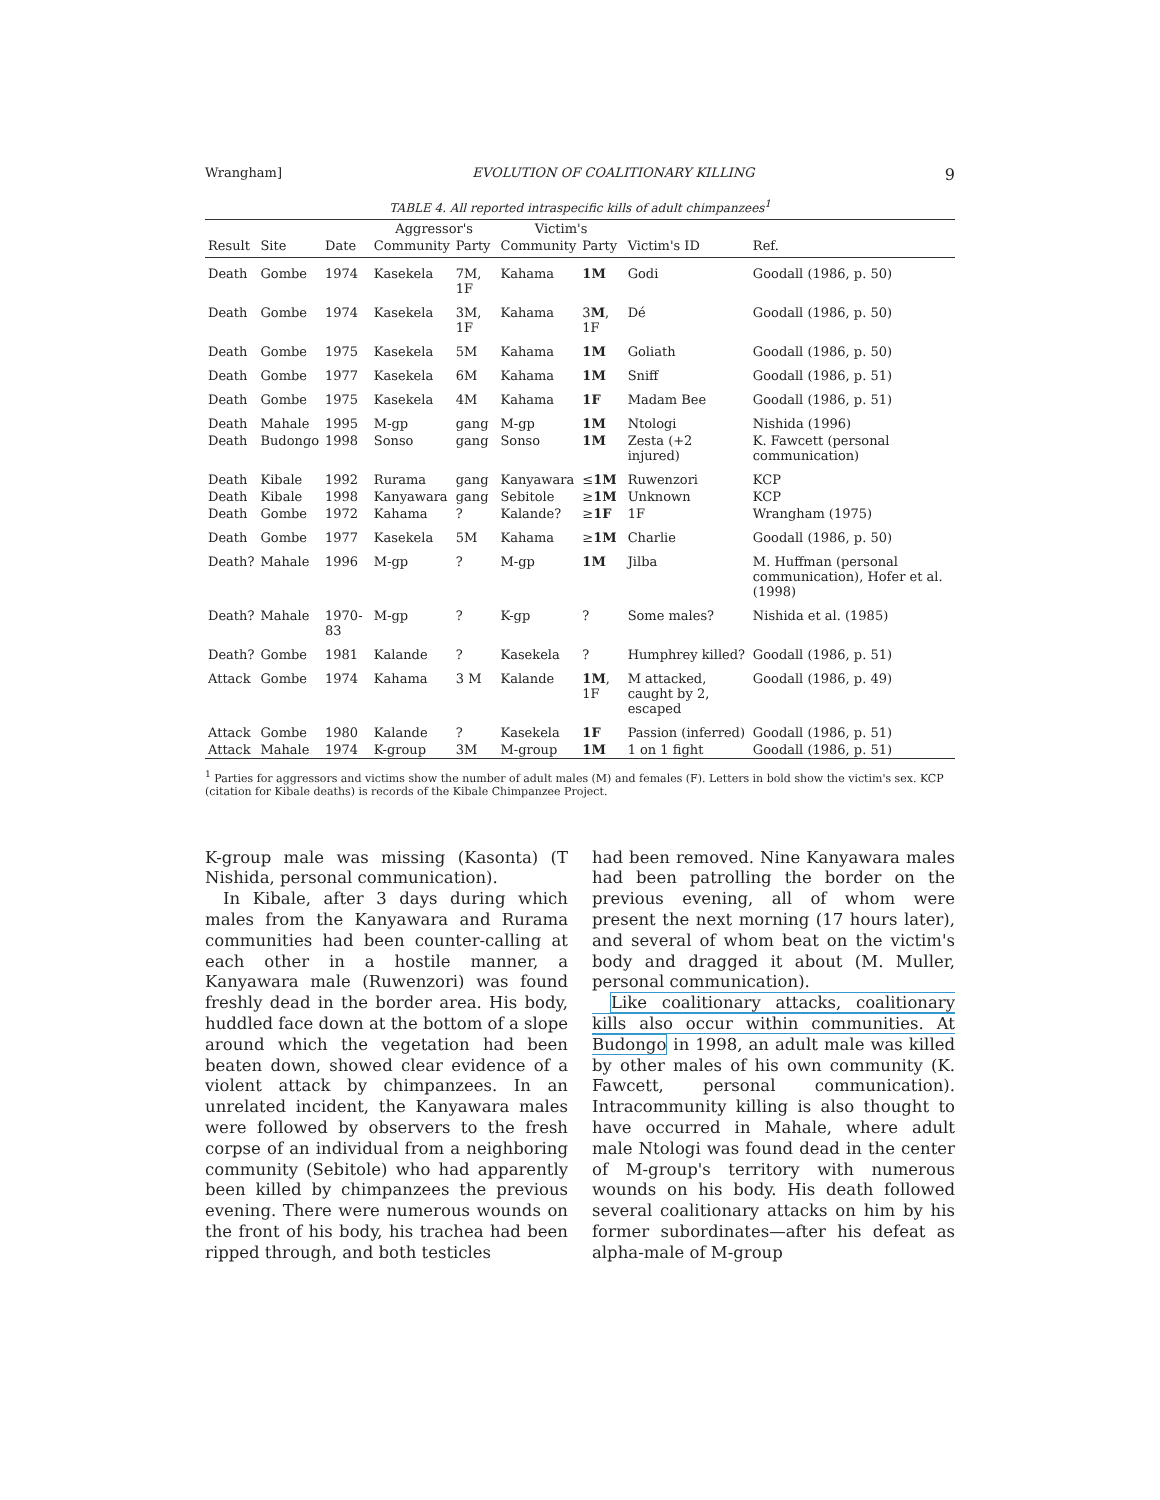Wrangham] EVOLUTION OF COALITIONARY KILLING 9
TABLE 4. All reported intraspecific kills of adult chimpanzees<sup>1</sup>
| | | | Aggressor's | | Victim's | | | |
| --- | --- | --- | --- | --- | --- | --- | --- | --- |
| Result | Site | Date | Community | Party | Community | Party | Victim's ID | Ref. |
| Death | Gombe | 1974 | Kasekela | 7M, 1F | Kahama | 1M | Godi | Goodall (1986, p. 50) |
| Death | Gombe | 1974 | Kasekela | 3M, 1F | Kahama | 3 M , 1F | Dé | Goodall (1986, p. 50) |
| Death | Gombe | 1975 | Kasekela | 5M | Kahama | 1M | Goliath | Goodall (1986, p. 50) |
| Death | Gombe | 1977 | Kasekela | 6M | Kahama | 1M | Sniff | Goodall (1986, p. 51) |
| Death | Gombe | 1975 | Kasekela | 4M | Kahama | 1F | Madam Bee | Goodall (1986, p. 51) |
| Death | Mahale | 1995 | M-gp | gang | M-gp | 1M | Ntologi | Nishida (1996) |
| Death | Budongo | 1998 | Sonso | gang | Sonso | 1M | Zesta (+2 injured) | K. Fawcett (personal communication) |
| Death | Kibale | 1992 | Rurama | gang | Kanyawara | ≤ 1M | Ruwenzori | KCP |
| Death | Kibale | 1998 | Kanyawara | gang | Sebitole | ≥ 1M | Unknown | KCP |
| Death | Gombe | 1972 | Kahama | ? | Kalande? | ≥ 1F | 1F | Wrangham (1975) |
| Death | Gombe | 1977 | Kasekela | 5M | Kahama | ≥ 1M | Charlie | Goodall (1986, p. 50) |
| Death? | Mahale | 1996 | M-gp | ? | M-gp | 1M | Jilba | M. Huffman (personal communication), Hofer et al. (1998) |
| Death? | Mahale | 1970-83 | M-gp | ? | K-gp | ? | Some males? | Nishida et al. (1985) |
| Death? | Gombe | 1981 | Kalande | ? | Kasekela | ? | Humphrey killed? | Goodall (1986, p. 51) |
| Attack | Gombe | 1974 | Kahama | 3 M | Kalande | 1M , 1F | M attacked, caught by 2, escaped | Goodall (1986, p. 49) |
| Attack | Gombe | 1980 | Kalande | ? | Kasekela | 1F | Passion (inferred) | Goodall (1986, p. 51) |
| Attack | Mahale | 1974 | K-group | 3M | M-group | 1M | 1 on 1 fight | Goodall (1986, p. 51) |
<sup>1</sup> Parties for aggressors and victims show the number of adult males (M) and females (F). Letters in bold show the victim's sex. KCP (citation for Kibale deaths) is records of the Kibale Chimpanzee Project.
K-group male was missing (Kasonta) (T Nishida, personal communication).
In Kibale, after 3 days during which males from the Kanyawara and Rurama communities had been counter-calling at each other in a hostile manner, a Kanyawara male (Ruwenzori) was found freshly dead in the border area. His body, huddled face down at the bottom of a slope around which the vegetation had been beaten down, showed clear evidence of a violent attack by chimpanzees. In an unrelated incident, the Kanyawara males were followed by observers to the fresh corpse of an individual from a neighboring community (Sebitole) who had apparently been killed by chimpanzees the previous evening. There were numerous wounds on the front of his body, his trachea had been ripped through, and both testicles
had been removed. Nine Kanyawara males had been patrolling the border on the previous evening, all of whom were present the next morning (17 hours later), and several of whom beat on the victim's body and dragged it about (M. Muller, personal communication).
Like coalitionary attacks, coalitionary kills also occur within communities. At Budongo in 1998, an adult male was killed by other males of his own community (K. Fawcett, personal communication). Intracommunity killing is also thought to have occurred in Mahale, where adult male Ntologi was found dead in the center of M-group's territory with numerous wounds on his body. His death followed several coalitionary attacks on him by his former subordinates—after his defeat as alpha-male of M-group